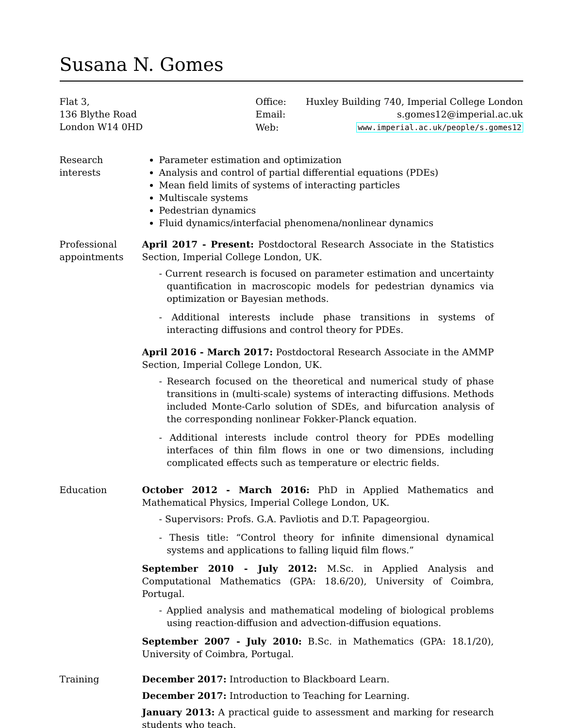Susana N. Gomes
Flat 3,
136 Blythe Road
London W14 0HD
| Office: | Huxley Building 740, Imperial College London |
| Email: | s.gomes12@imperial.ac.uk |
| Web: | www.imperial.ac.uk/people/s.gomes12 |
Research
interests
Parameter estimation and optimization
Analysis and control of partial differential equations (PDEs)
Mean field limits of systems of interacting particles
Multiscale systems
Pedestrian dynamics
Fluid dynamics/interfacial phenomena/nonlinear dynamics
Professional
appointments
April 2017 - Present: Postdoctoral Research Associate in the Statistics Section, Imperial College London, UK.
- Current research is focused on parameter estimation and uncertainty quantification in macroscopic models for pedestrian dynamics via optimization or Bayesian methods.
- Additional interests include phase transitions in systems of interacting diffusions and control theory for PDEs.
April 2016 - March 2017: Postdoctoral Research Associate in the AMMP Section, Imperial College London, UK.
- Research focused on the theoretical and numerical study of phase transitions in (multi-scale) systems of interacting diffusions. Methods included Monte-Carlo solution of SDEs, and bifurcation analysis of the corresponding nonlinear Fokker-Planck equation.
- Additional interests include control theory for PDEs modelling interfaces of thin film flows in one or two dimensions, including complicated effects such as temperature or electric fields.
Education October 2012 - March 2016: PhD in Applied Mathematics and Mathematical Physics, Imperial College London, UK.
- Supervisors: Profs. G.A. Pavliotis and D.T. Papageorgiou.
- Thesis title: “Control theory for infinite dimensional dynamical systems and applications to falling liquid film flows.”
September 2010 - July 2012: M.Sc. in Applied Analysis and Computational Mathematics (GPA: 18.6/20), University of Coimbra, Portugal.
- Applied analysis and mathematical modeling of biological problems using reaction-diffusion and advection-diffusion equations.
September 2007 - July 2010: B.Sc. in Mathematics (GPA: 18.1/20), University of Coimbra, Portugal.
Training December 2017: Introduction to Blackboard Learn.
December 2017: Introduction to Teaching for Learning.
January 2013: A practical guide to assessment and marking for research students who teach.